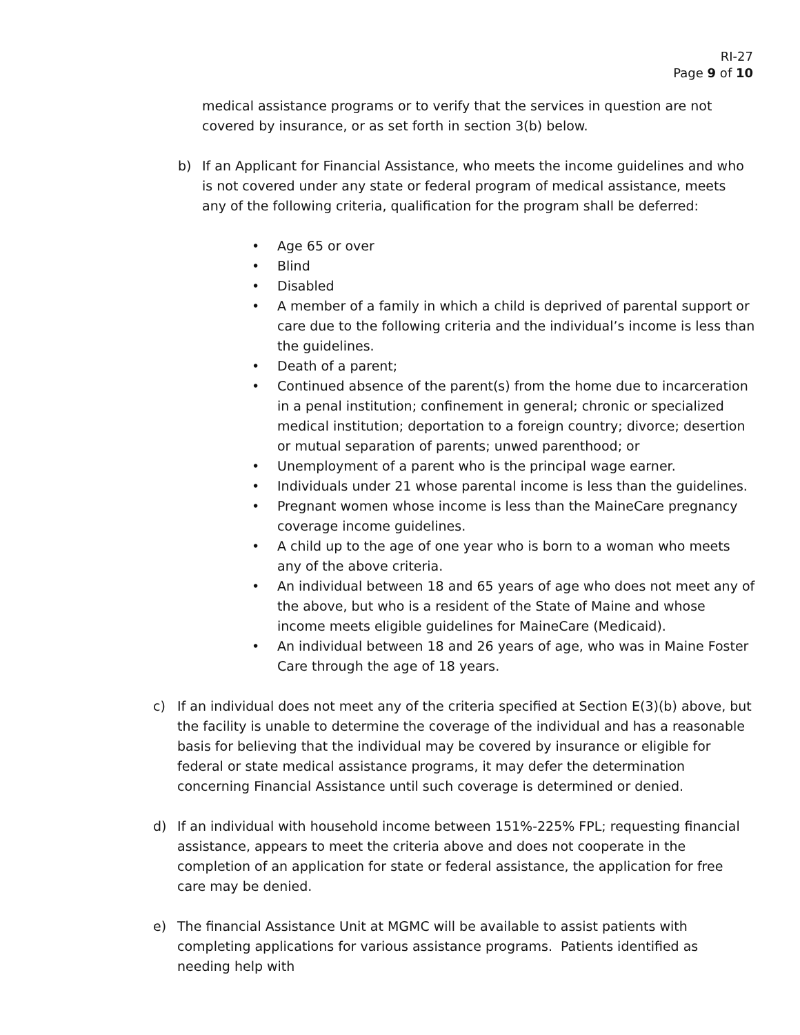RI-27
Page 9 of 10
medical assistance programs or to verify that the services in question are not covered by insurance, or as set forth in section 3(b) below.
b) If an Applicant for Financial Assistance, who meets the income guidelines and who is not covered under any state or federal program of medical assistance, meets any of the following criteria, qualification for the program shall be deferred:
• Age 65 or over
• Blind
• Disabled
• A member of a family in which a child is deprived of parental support or care due to the following criteria and the individual’s income is less than the guidelines.
• Death of a parent;
• Continued absence of the parent(s) from the home due to incarceration in a penal institution; confinement in general; chronic or specialized medical institution; deportation to a foreign country; divorce; desertion or mutual separation of parents; unwed parenthood; or
• Unemployment of a parent who is the principal wage earner.
• Individuals under 21 whose parental income is less than the guidelines.
• Pregnant women whose income is less than the MaineCare pregnancy coverage income guidelines.
• A child up to the age of one year who is born to a woman who meets any of the above criteria.
• An individual between 18 and 65 years of age who does not meet any of the above, but who is a resident of the State of Maine and whose income meets eligible guidelines for MaineCare (Medicaid).
• An individual between 18 and 26 years of age, who was in Maine Foster Care through the age of 18 years.
c) If an individual does not meet any of the criteria specified at Section E(3)(b) above, but the facility is unable to determine the coverage of the individual and has a reasonable basis for believing that the individual may be covered by insurance or eligible for federal or state medical assistance programs, it may defer the determination concerning Financial Assistance until such coverage is determined or denied.
d) If an individual with household income between 151%-225% FPL; requesting financial assistance, appears to meet the criteria above and does not cooperate in the completion of an application for state or federal assistance, the application for free care may be denied.
e) The financial Assistance Unit at MGMC will be available to assist patients with completing applications for various assistance programs. Patients identified as needing help with